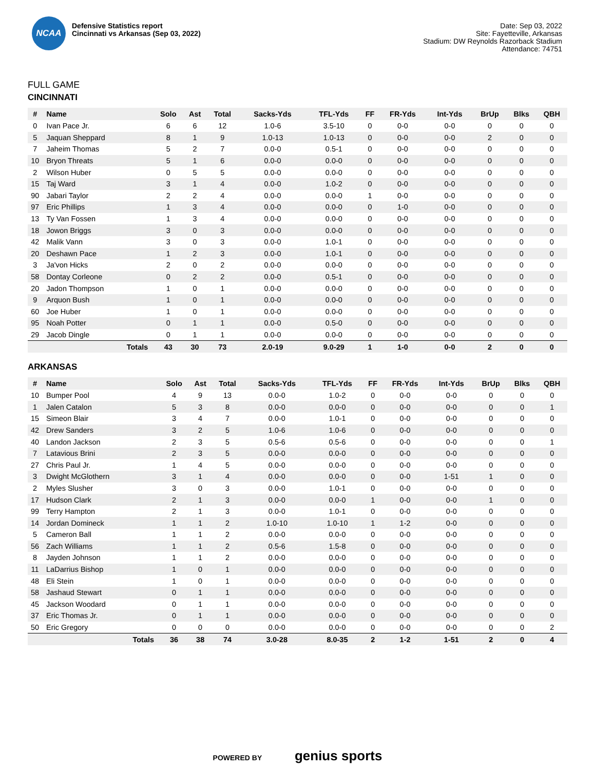NCAA
Defensive Statistics report
Cincinnati vs Arkansas (Sep 03, 2022)
Date: Sep 03, 2022
Site: Fayetteville, Arkansas
Stadium: DW Reynolds Razorback Stadium
Attendance: 74751
FULL GAME
CINCINNATI
| # | Name | Solo | Ast | Total | Sacks-Yds | TFL-Yds | FF | FR-Yds | Int-Yds | BrUp | Blks | QBH |
| --- | --- | --- | --- | --- | --- | --- | --- | --- | --- | --- | --- | --- |
| 0 | Ivan Pace Jr. | 6 | 6 | 12 | 1.0-6 | 3.5-10 | 0 | 0-0 | 0-0 | 0 | 0 | 0 |
| 5 | Jaquan Sheppard | 8 | 1 | 9 | 1.0-13 | 1.0-13 | 0 | 0-0 | 0-0 | 2 | 0 | 0 |
| 7 | Jaheim Thomas | 5 | 2 | 7 | 0.0-0 | 0.5-1 | 0 | 0-0 | 0-0 | 0 | 0 | 0 |
| 10 | Bryon Threats | 5 | 1 | 6 | 0.0-0 | 0.0-0 | 0 | 0-0 | 0-0 | 0 | 0 | 0 |
| 2 | Wilson Huber | 0 | 5 | 5 | 0.0-0 | 0.0-0 | 0 | 0-0 | 0-0 | 0 | 0 | 0 |
| 15 | Taj Ward | 3 | 1 | 4 | 0.0-0 | 1.0-2 | 0 | 0-0 | 0-0 | 0 | 0 | 0 |
| 90 | Jabari Taylor | 2 | 2 | 4 | 0.0-0 | 0.0-0 | 1 | 0-0 | 0-0 | 0 | 0 | 0 |
| 97 | Eric Phillips | 1 | 3 | 4 | 0.0-0 | 0.0-0 | 0 | 1-0 | 0-0 | 0 | 0 | 0 |
| 13 | Ty Van Fossen | 1 | 3 | 4 | 0.0-0 | 0.0-0 | 0 | 0-0 | 0-0 | 0 | 0 | 0 |
| 18 | Jowon Briggs | 3 | 0 | 3 | 0.0-0 | 0.0-0 | 0 | 0-0 | 0-0 | 0 | 0 | 0 |
| 42 | Malik Vann | 3 | 0 | 3 | 0.0-0 | 1.0-1 | 0 | 0-0 | 0-0 | 0 | 0 | 0 |
| 20 | Deshawn Pace | 1 | 2 | 3 | 0.0-0 | 1.0-1 | 0 | 0-0 | 0-0 | 0 | 0 | 0 |
| 3 | Ja'von Hicks | 2 | 0 | 2 | 0.0-0 | 0.0-0 | 0 | 0-0 | 0-0 | 0 | 0 | 0 |
| 58 | Dontay Corleone | 0 | 2 | 2 | 0.0-0 | 0.5-1 | 0 | 0-0 | 0-0 | 0 | 0 | 0 |
| 20 | Jadon Thompson | 1 | 0 | 1 | 0.0-0 | 0.0-0 | 0 | 0-0 | 0-0 | 0 | 0 | 0 |
| 9 | Arquon Bush | 1 | 0 | 1 | 0.0-0 | 0.0-0 | 0 | 0-0 | 0-0 | 0 | 0 | 0 |
| 60 | Joe Huber | 1 | 0 | 1 | 0.0-0 | 0.0-0 | 0 | 0-0 | 0-0 | 0 | 0 | 0 |
| 95 | Noah Potter | 0 | 1 | 1 | 0.0-0 | 0.5-0 | 0 | 0-0 | 0-0 | 0 | 0 | 0 |
| 29 | Jacob Dingle | 0 | 1 | 1 | 0.0-0 | 0.0-0 | 0 | 0-0 | 0-0 | 0 | 0 | 0 |
| Totals | | 43 | 30 | 73 | 2.0-19 | 9.0-29 | 1 | 1-0 | 0-0 | 2 | 0 | 0 |
ARKANSAS
| # | Name | Solo | Ast | Total | Sacks-Yds | TFL-Yds | FF | FR-Yds | Int-Yds | BrUp | Blks | QBH |
| --- | --- | --- | --- | --- | --- | --- | --- | --- | --- | --- | --- | --- |
| 10 | Bumper Pool | 4 | 9 | 13 | 0.0-0 | 1.0-2 | 0 | 0-0 | 0-0 | 0 | 0 | 0 |
| 1 | Jalen Catalon | 5 | 3 | 8 | 0.0-0 | 0.0-0 | 0 | 0-0 | 0-0 | 0 | 0 | 1 |
| 15 | Simeon Blair | 3 | 4 | 7 | 0.0-0 | 1.0-1 | 0 | 0-0 | 0-0 | 0 | 0 | 0 |
| 42 | Drew Sanders | 3 | 2 | 5 | 1.0-6 | 1.0-6 | 0 | 0-0 | 0-0 | 0 | 0 | 0 |
| 40 | Landon Jackson | 2 | 3 | 5 | 0.5-6 | 0.5-6 | 0 | 0-0 | 0-0 | 0 | 0 | 1 |
| 7 | Latavious Brini | 2 | 3 | 5 | 0.0-0 | 0.0-0 | 0 | 0-0 | 0-0 | 0 | 0 | 0 |
| 27 | Chris Paul Jr. | 1 | 4 | 5 | 0.0-0 | 0.0-0 | 0 | 0-0 | 0-0 | 0 | 0 | 0 |
| 3 | Dwight McGlothern | 3 | 1 | 4 | 0.0-0 | 0.0-0 | 0 | 0-0 | 1-51 | 1 | 0 | 0 |
| 2 | Myles Slusher | 3 | 0 | 3 | 0.0-0 | 1.0-1 | 0 | 0-0 | 0-0 | 0 | 0 | 0 |
| 17 | Hudson Clark | 2 | 1 | 3 | 0.0-0 | 0.0-0 | 1 | 0-0 | 0-0 | 1 | 0 | 0 |
| 99 | Terry Hampton | 2 | 1 | 3 | 0.0-0 | 1.0-1 | 0 | 0-0 | 0-0 | 0 | 0 | 0 |
| 14 | Jordan Domineck | 1 | 1 | 2 | 1.0-10 | 1.0-10 | 1 | 1-2 | 0-0 | 0 | 0 | 0 |
| 5 | Cameron Ball | 1 | 1 | 2 | 0.0-0 | 0.0-0 | 0 | 0-0 | 0-0 | 0 | 0 | 0 |
| 56 | Zach Williams | 1 | 1 | 2 | 0.5-6 | 1.5-8 | 0 | 0-0 | 0-0 | 0 | 0 | 0 |
| 8 | Jayden Johnson | 1 | 1 | 2 | 0.0-0 | 0.0-0 | 0 | 0-0 | 0-0 | 0 | 0 | 0 |
| 11 | LaDarrius Bishop | 1 | 0 | 1 | 0.0-0 | 0.0-0 | 0 | 0-0 | 0-0 | 0 | 0 | 0 |
| 48 | Eli Stein | 1 | 0 | 1 | 0.0-0 | 0.0-0 | 0 | 0-0 | 0-0 | 0 | 0 | 0 |
| 58 | Jashaud Stewart | 0 | 1 | 1 | 0.0-0 | 0.0-0 | 0 | 0-0 | 0-0 | 0 | 0 | 0 |
| 45 | Jackson Woodard | 0 | 1 | 1 | 0.0-0 | 0.0-0 | 0 | 0-0 | 0-0 | 0 | 0 | 0 |
| 37 | Eric Thomas Jr. | 0 | 1 | 1 | 0.0-0 | 0.0-0 | 0 | 0-0 | 0-0 | 0 | 0 | 0 |
| 50 | Eric Gregory | 0 | 0 | 0 | 0.0-0 | 0.0-0 | 0 | 0-0 | 0-0 | 0 | 0 | 2 |
| Totals | | 36 | 38 | 74 | 3.0-28 | 8.0-35 | 2 | 1-2 | 1-51 | 2 | 0 | 4 |
POWERED BY genius sports